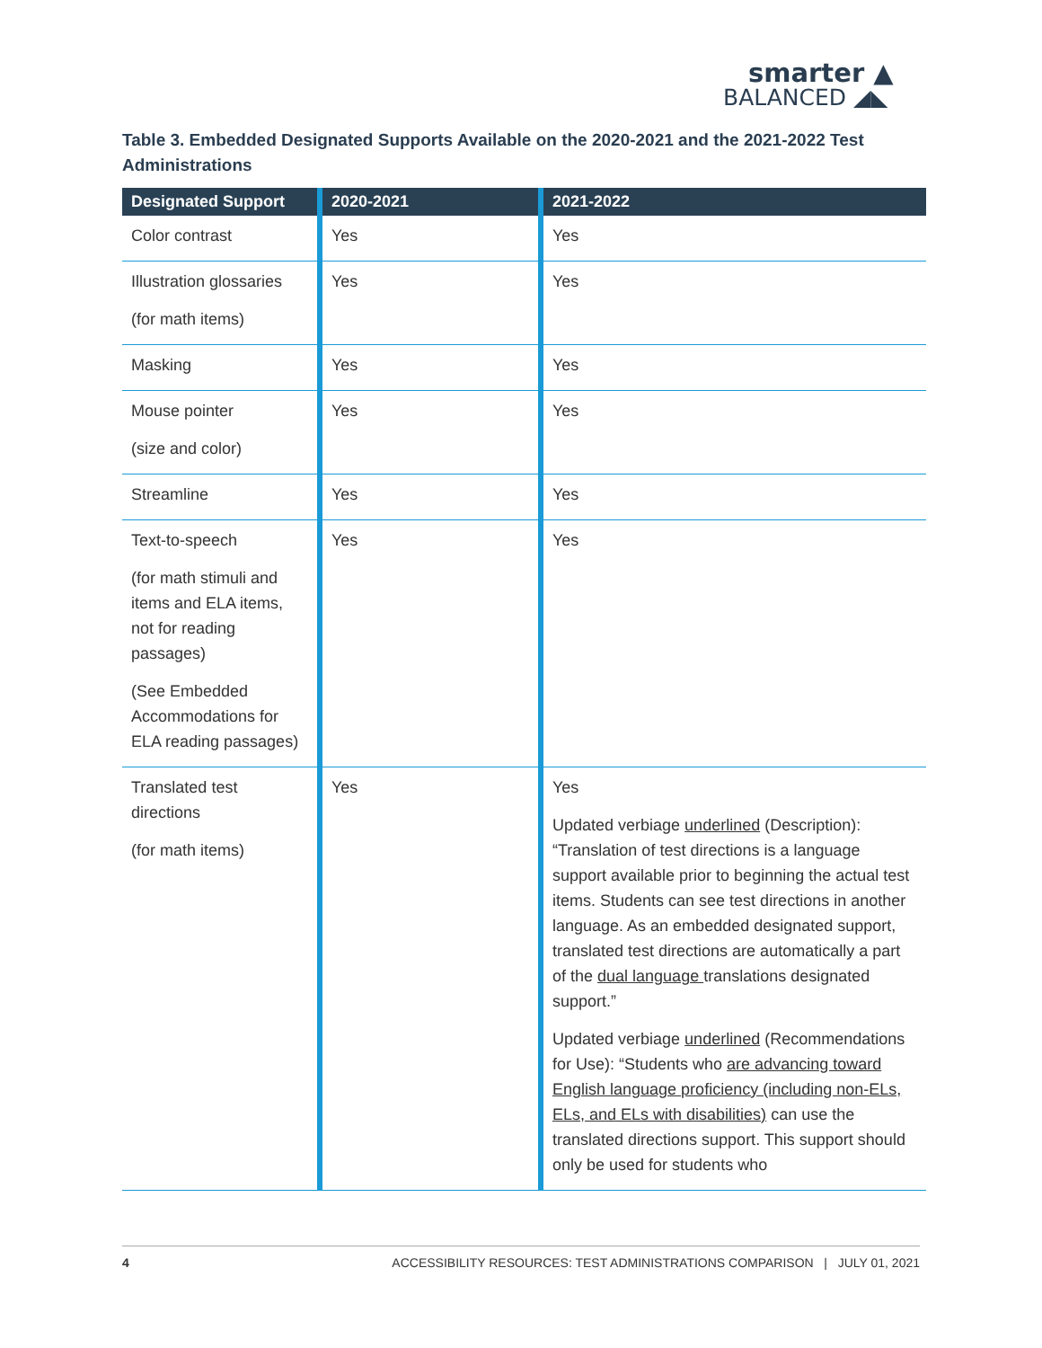smarter ▲
BALANCED ◢◣
Table 3. Embedded Designated Supports Available on the 2020-2021 and the 2021-2022 Test Administrations
| Designated Support | 2020-2021 | 2021-2022 |
| --- | --- | --- |
| Color contrast | Yes | Yes |
| Illustration glossaries (for math items) | Yes | Yes |
| Masking | Yes | Yes |
| Mouse pointer (size and color) | Yes | Yes |
| Streamline | Yes | Yes |
| Text-to-speech (for math stimuli and items and ELA items, not for reading passages) (See Embedded Accommodations for ELA reading passages) | Yes | Yes |
| Translated test directions (for math items) | Yes | Yes Updated verbiage underlined (Description): “Translation of test directions is a language support available prior to beginning the actual test items. Students can see test directions in another language. As an embedded designated support, translated test directions are automatically a part of the dual language translations designated support.” Updated verbiage underlined (Recommendations for Use): “Students who are advancing toward English language proficiency (including non-ELs, ELs, and ELs with disabilities) can use the translated directions support. This support should only be used for students who |
4 ACCESSIBILITY RESOURCES: TEST ADMINISTRATIONS COMPARISON | JULY 01, 2021